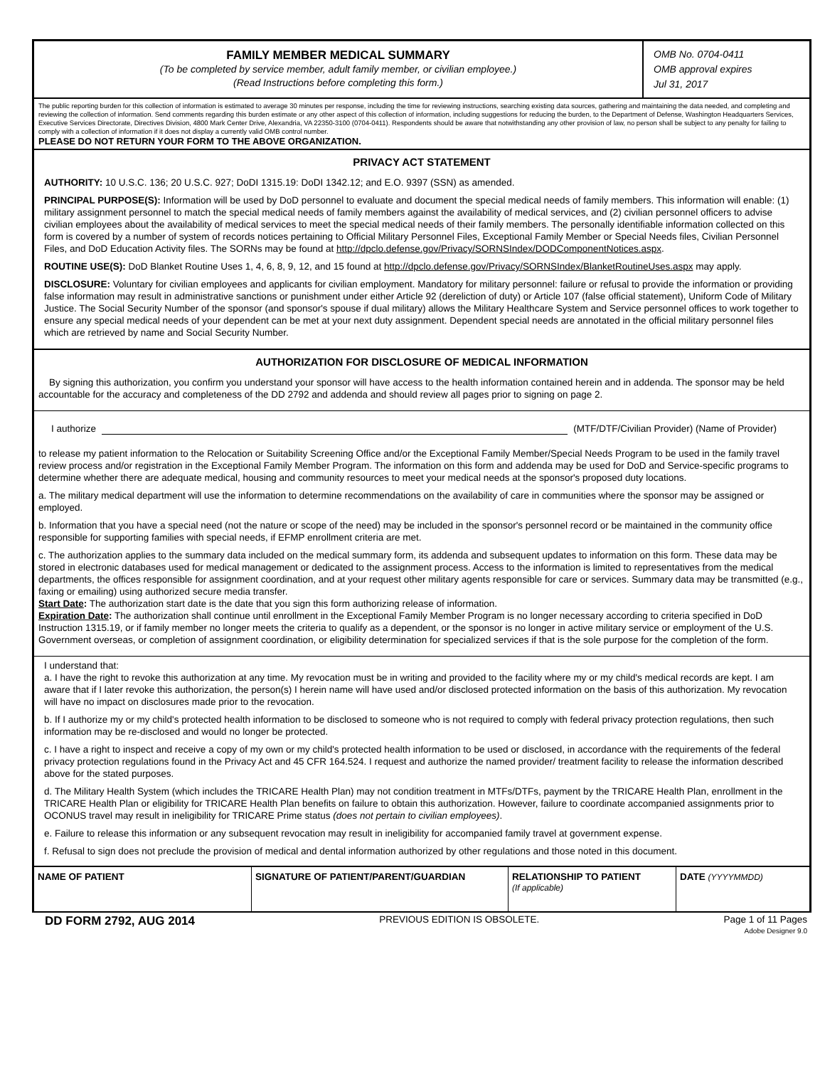FAMILY MEMBER MEDICAL SUMMARY
(To be completed by service member, adult family member, or civilian employee.)
(Read Instructions before completing this form.)
OMB No. 0704-0411
OMB approval expires
Jul 31, 2017
The public reporting burden for this collection of information is estimated to average 30 minutes per response, including the time for reviewing instructions, searching existing data sources, gathering and maintaining the data needed, and completing and reviewing the collection of information. Send comments regarding this burden estimate or any other aspect of this collection of information, including suggestions for reducing the burden, to the Department of Defense, Washington Headquarters Services, Executive Services Directorate, Directives Division, 4800 Mark Center Drive, Alexandria, VA 22350-3100 (0704-0411). Respondents should be aware that notwithstanding any other provision of law, no person shall be subject to any penalty for failing to comply with a collection of information if it does not display a currently valid OMB control number.
PLEASE DO NOT RETURN YOUR FORM TO THE ABOVE ORGANIZATION.
PRIVACY ACT STATEMENT
AUTHORITY: 10 U.S.C. 136; 20 U.S.C. 927; DoDI 1315.19: DoDI 1342.12; and E.O. 9397 (SSN) as amended.
PRINCIPAL PURPOSE(S): Information will be used by DoD personnel to evaluate and document the special medical needs of family members. This information will enable: (1) military assignment personnel to match the special medical needs of family members against the availability of medical services, and (2) civilian personnel officers to advise civilian employees about the availability of medical services to meet the special medical needs of their family members. The personally identifiable information collected on this form is covered by a number of system of records notices pertaining to Official Military Personnel Files, Exceptional Family Member or Special Needs files, Civilian Personnel Files, and DoD Education Activity files. The SORNs may be found at http://dpclo.defense.gov/Privacy/SORNSIndex/DODComponentNotices.aspx.
ROUTINE USE(S): DoD Blanket Routine Uses 1, 4, 6, 8, 9, 12, and 15 found at http://dpclo.defense.gov/Privacy/SORNSIndex/BlanketRoutineUses.aspx may apply.
DISCLOSURE: Voluntary for civilian employees and applicants for civilian employment. Mandatory for military personnel: failure or refusal to provide the information or providing false information may result in administrative sanctions or punishment under either Article 92 (dereliction of duty) or Article 107 (false official statement), Uniform Code of Military Justice. The Social Security Number of the sponsor (and sponsor's spouse if dual military) allows the Military Healthcare System and Service personnel offices to work together to ensure any special medical needs of your dependent can be met at your next duty assignment. Dependent special needs are annotated in the official military personnel files which are retrieved by name and Social Security Number.
AUTHORIZATION FOR DISCLOSURE OF MEDICAL INFORMATION
By signing this authorization, you confirm you understand your sponsor will have access to the health information contained herein and in addenda. The sponsor may be held accountable for the accuracy and completeness of the DD 2792 and addenda and should review all pages prior to signing on page 2.
I authorize (MTF/DTF/Civilian Provider) (Name of Provider)
to release my patient information to the Relocation or Suitability Screening Office and/or the Exceptional Family Member/Special Needs Program to be used in the family travel review process and/or registration in the Exceptional Family Member Program. The information on this form and addenda may be used for DoD and Service-specific programs to determine whether there are adequate medical, housing and community resources to meet your medical needs at the sponsor's proposed duty locations.
a. The military medical department will use the information to determine recommendations on the availability of care in communities where the sponsor may be assigned or employed.
b. Information that you have a special need (not the nature or scope of the need) may be included in the sponsor's personnel record or be maintained in the community office responsible for supporting families with special needs, if EFMP enrollment criteria are met.
c. The authorization applies to the summary data included on the medical summary form, its addenda and subsequent updates to information on this form. These data may be stored in electronic databases used for medical management or dedicated to the assignment process. Access to the information is limited to representatives from the medical departments, the offices responsible for assignment coordination, and at your request other military agents responsible for care or services. Summary data may be transmitted (e.g., faxing or emailing) using authorized secure media transfer.
Start Date: The authorization start date is the date that you sign this form authorizing release of information.
Expiration Date: The authorization shall continue until enrollment in the Exceptional Family Member Program is no longer necessary according to criteria specified in DoD Instruction 1315.19, or if family member no longer meets the criteria to qualify as a dependent, or the sponsor is no longer in active military service or employment of the U.S. Government overseas, or completion of assignment coordination, or eligibility determination for specialized services if that is the sole purpose for the completion of the form.
I understand that:
a. I have the right to revoke this authorization at any time. My revocation must be in writing and provided to the facility where my or my child's medical records are kept. I am aware that if I later revoke this authorization, the person(s) I herein name will have used and/or disclosed protected information on the basis of this authorization. My revocation will have no impact on disclosures made prior to the revocation.
b. If I authorize my or my child's protected health information to be disclosed to someone who is not required to comply with federal privacy protection regulations, then such information may be re-disclosed and would no longer be protected.
c. I have a right to inspect and receive a copy of my own or my child's protected health information to be used or disclosed, in accordance with the requirements of the federal privacy protection regulations found in the Privacy Act and 45 CFR 164.524. I request and authorize the named provider/ treatment facility to release the information described above for the stated purposes.
d. The Military Health System (which includes the TRICARE Health Plan) may not condition treatment in MTFs/DTFs, payment by the TRICARE Health Plan, enrollment in the TRICARE Health Plan or eligibility for TRICARE Health Plan benefits on failure to obtain this authorization. However, failure to coordinate accompanied assignments prior to OCONUS travel may result in ineligibility for TRICARE Prime status (does not pertain to civilian employees).
e. Failure to release this information or any subsequent revocation may result in ineligibility for accompanied family travel at government expense.
f. Refusal to sign does not preclude the provision of medical and dental information authorized by other regulations and those noted in this document.
| NAME OF PATIENT | SIGNATURE OF PATIENT/PARENT/GUARDIAN | RELATIONSHIP TO PATIENT (If applicable) | DATE (YYYYMMDD) |
| --- | --- | --- | --- |
DD FORM 2792, AUG 2014 PREVIOUS EDITION IS OBSOLETE. Page 1 of 11 Pages
Adobe Designer 9.0